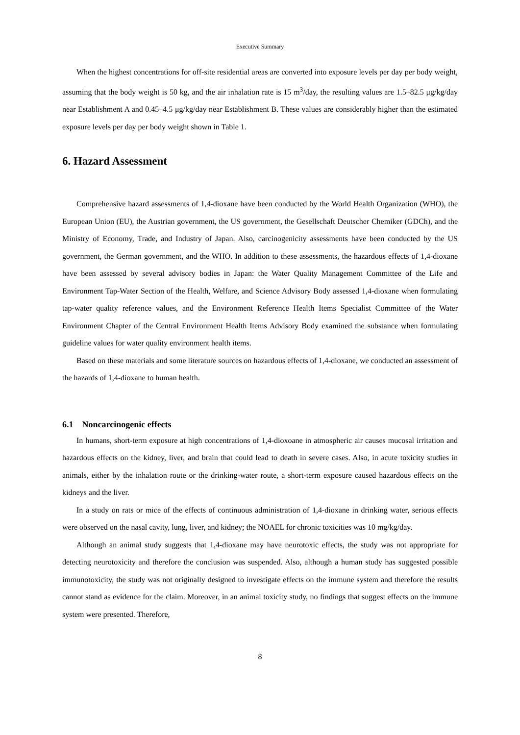Executive Summary
When the highest concentrations for off-site residential areas are converted into exposure levels per day per body weight, assuming that the body weight is 50 kg, and the air inhalation rate is 15 m<sup>3</sup>/day, the resulting values are 1.5–82.5 μg/kg/day near Establishment A and 0.45–4.5 μg/kg/day near Establishment B. These values are considerably higher than the estimated exposure levels per day per body weight shown in Table 1.
6. Hazard Assessment
Comprehensive hazard assessments of 1,4-dioxane have been conducted by the World Health Organization (WHO), the European Union (EU), the Austrian government, the US government, the Gesellschaft Deutscher Chemiker (GDCh), and the Ministry of Economy, Trade, and Industry of Japan. Also, carcinogenicity assessments have been conducted by the US government, the German government, and the WHO. In addition to these assessments, the hazardous effects of 1,4-dioxane have been assessed by several advisory bodies in Japan: the Water Quality Management Committee of the Life and Environment Tap-Water Section of the Health, Welfare, and Science Advisory Body assessed 1,4-dioxane when formulating tap-water quality reference values, and the Environment Reference Health Items Specialist Committee of the Water Environment Chapter of the Central Environment Health Items Advisory Body examined the substance when formulating guideline values for water quality environment health items.
Based on these materials and some literature sources on hazardous effects of 1,4-dioxane, we conducted an assessment of the hazards of 1,4-dioxane to human health.
6.1 Noncarcinogenic effects
In humans, short-term exposure at high concentrations of 1,4-dioxoane in atmospheric air causes mucosal irritation and hazardous effects on the kidney, liver, and brain that could lead to death in severe cases. Also, in acute toxicity studies in animals, either by the inhalation route or the drinking-water route, a short-term exposure caused hazardous effects on the kidneys and the liver.
In a study on rats or mice of the effects of continuous administration of 1,4-dioxane in drinking water, serious effects were observed on the nasal cavity, lung, liver, and kidney; the NOAEL for chronic toxicities was 10 mg/kg/day.
Although an animal study suggests that 1,4-dioxane may have neurotoxic effects, the study was not appropriate for detecting neurotoxicity and therefore the conclusion was suspended. Also, although a human study has suggested possible immunotoxicity, the study was not originally designed to investigate effects on the immune system and therefore the results cannot stand as evidence for the claim. Moreover, in an animal toxicity study, no findings that suggest effects on the immune system were presented. Therefore,
8